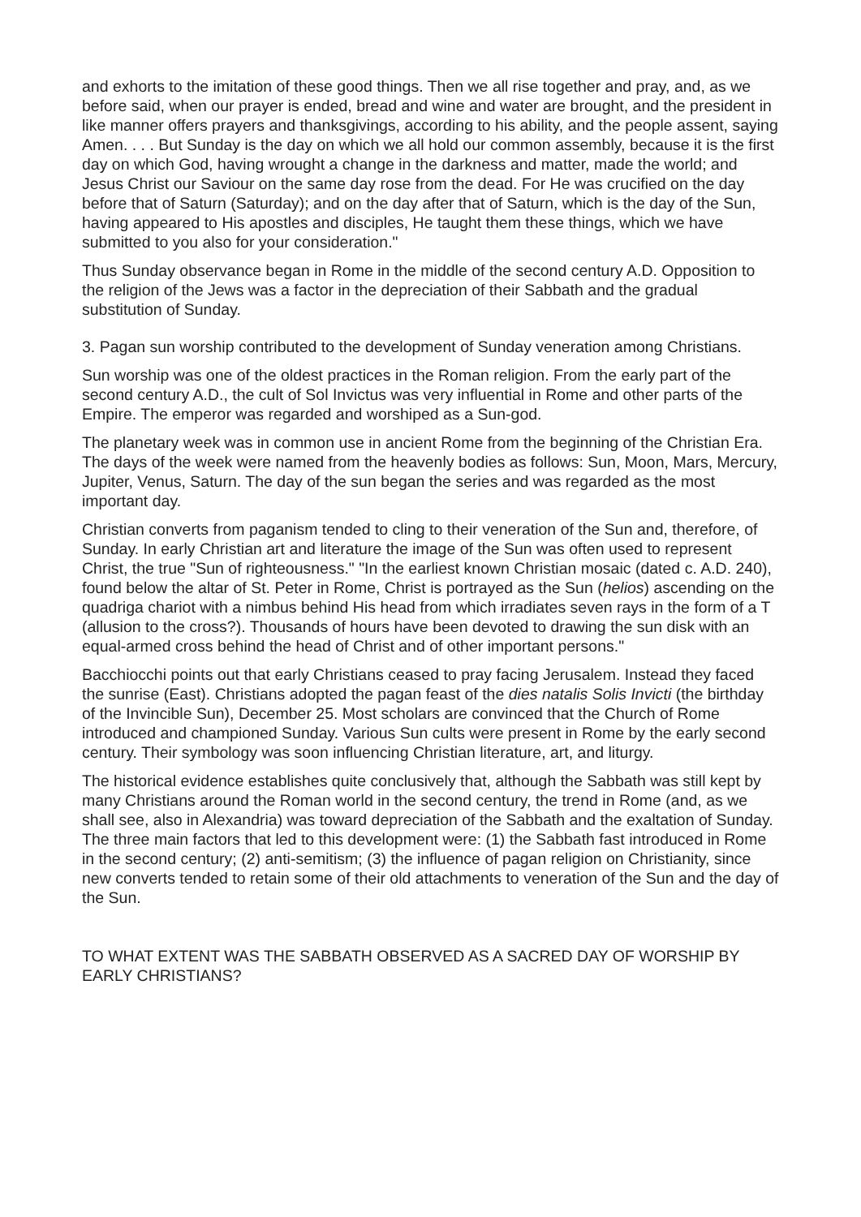and exhorts to the imitation of these good things. Then we all rise together and pray, and, as we before said, when our prayer is ended, bread and wine and water are brought, and the president in like manner offers prayers and thanksgivings, according to his ability, and the people assent, saying Amen. . . . But Sunday is the day on which we all hold our common assembly, because it is the first day on which God, having wrought a change in the darkness and matter, made the world; and Jesus Christ our Saviour on the same day rose from the dead. For He was crucified on the day before that of Saturn (Saturday); and on the day after that of Saturn, which is the day of the Sun, having appeared to His apostles and disciples, He taught them these things, which we have submitted to you also for your consideration."
Thus Sunday observance began in Rome in the middle of the second century A.D. Opposition to the religion of the Jews was a factor in the depreciation of their Sabbath and the gradual substitution of Sunday.
3. Pagan sun worship contributed to the development of Sunday veneration among Christians.
Sun worship was one of the oldest practices in the Roman religion. From the early part of the second century A.D., the cult of Sol Invictus was very influential in Rome and other parts of the Empire. The emperor was regarded and worshiped as a Sun-god.
The planetary week was in common use in ancient Rome from the beginning of the Christian Era. The days of the week were named from the heavenly bodies as follows: Sun, Moon, Mars, Mercury, Jupiter, Venus, Saturn. The day of the sun began the series and was regarded as the most important day.
Christian converts from paganism tended to cling to their veneration of the Sun and, therefore, of Sunday. In early Christian art and literature the image of the Sun was often used to represent Christ, the true "Sun of righteousness." "In the earliest known Christian mosaic (dated c. A.D. 240), found below the altar of St. Peter in Rome, Christ is portrayed as the Sun (helios) ascending on the quadriga chariot with a nimbus behind His head from which irradiates seven rays in the form of a T (allusion to the cross?). Thousands of hours have been devoted to drawing the sun disk with an equal-armed cross behind the head of Christ and of other important persons."
Bacchiocchi points out that early Christians ceased to pray facing Jerusalem. Instead they faced the sunrise (East). Christians adopted the pagan feast of the dies natalis Solis Invicti (the birthday of the Invincible Sun), December 25. Most scholars are convinced that the Church of Rome introduced and championed Sunday. Various Sun cults were present in Rome by the early second century. Their symbology was soon influencing Christian literature, art, and liturgy.
The historical evidence establishes quite conclusively that, although the Sabbath was still kept by many Christians around the Roman world in the second century, the trend in Rome (and, as we shall see, also in Alexandria) was toward depreciation of the Sabbath and the exaltation of Sunday. The three main factors that led to this development were: (1) the Sabbath fast introduced in Rome in the second century; (2) anti-semitism; (3) the influence of pagan religion on Christianity, since new converts tended to retain some of their old attachments to veneration of the Sun and the day of the Sun.
TO WHAT EXTENT WAS THE SABBATH OBSERVED AS A SACRED DAY OF WORSHIP BY EARLY CHRISTIANS?